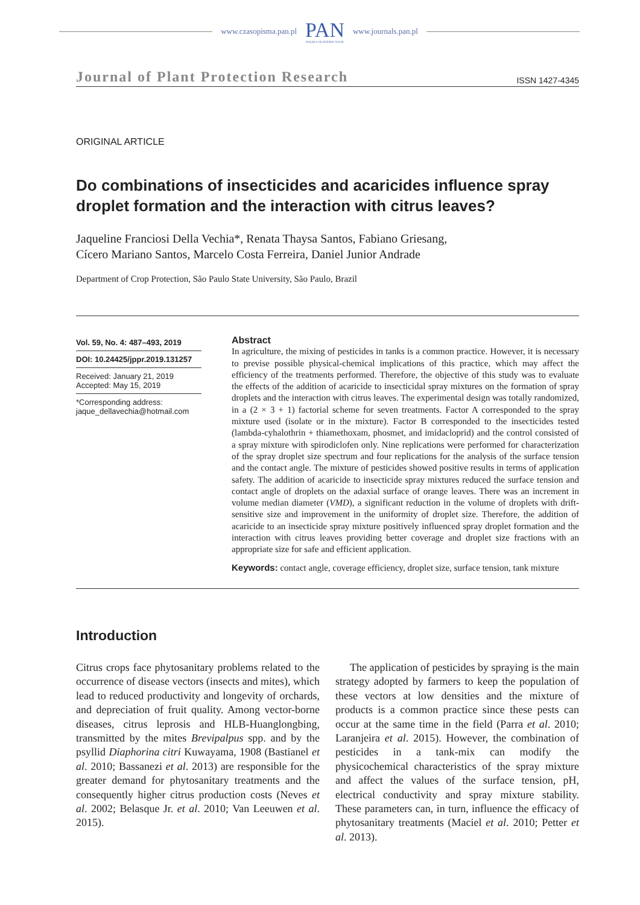www.czasopisma.pan.pl
PAN
POLSKA AKADEMIA NAUK
www.journals.pan.pl
Journal of Plant Protection Research ISSN 1427-4345
ORIGINAL ARTICLE
Do combinations of insecticides and acaricides influence spray droplet formation and the interaction with citrus leaves?
Jaqueline Franciosi Della Vechia*, Renata Thaysa Santos, Fabiano Griesang,
Cícero Mariano Santos, Marcelo Costa Ferreira, Daniel Junior Andrade
Department of Crop Protection, São Paulo State University, São Paulo, Brazil
Vol. 59, No. 4: 487–493, 2019
DOI: 10.24425/jppr.2019.131257
Received: January 21, 2019
Accepted: May 15, 2019
*Corresponding address:
jaque_dellavechia@hotmail.com
Abstract
In agriculture, the mixing of pesticides in tanks is a common practice. However, it is necessary to previse possible physical-chemical implications of this practice, which may affect the efficiency of the treatments performed. Therefore, the objective of this study was to evaluate the effects of the addition of acaricide to insecticidal spray mixtures on the formation of spray droplets and the interaction with citrus leaves. The experimental design was totally randomized, in a (2 × 3 + 1) factorial scheme for seven treatments. Factor A corresponded to the spray mixture used (isolate or in the mixture). Factor B corresponded to the insecticides tested (lambda-cyhalothrin + thiamethoxam, phosmet, and imidacloprid) and the control consisted of a spray mixture with spirodiclofen only. Nine replications were performed for characterization of the spray droplet size spectrum and four replications for the analysis of the surface tension and the contact angle. The mixture of pesticides showed positive results in terms of application safety. The addition of acaricide to insecticide spray mixtures reduced the surface tension and contact angle of droplets on the adaxial surface of orange leaves. There was an increment in volume median diameter (VMD), a significant reduction in the volume of droplets with drift-sensitive size and improvement in the uniformity of droplet size. Therefore, the addition of acaricide to an insecticide spray mixture positively influenced spray droplet formation and the interaction with citrus leaves providing better coverage and droplet size fractions with an appropriate size for safe and efficient application.
Keywords: contact angle, coverage efficiency, droplet size, surface tension, tank mixture
Introduction
Citrus crops face phytosanitary problems related to the occurrence of disease vectors (insects and mites), which lead to reduced productivity and longevity of orchards, and depreciation of fruit quality. Among vector-borne diseases, citrus leprosis and HLB-Huanglongbing, transmitted by the mites Brevipalpus spp. and by the psyllid Diaphorina citri Kuwayama, 1908 (Bastianel et al. 2010; Bassanezi et al. 2013) are responsible for the greater demand for phytosanitary treatments and the consequently higher citrus production costs (Neves et al. 2002; Belasque Jr. et al. 2010; Van Leeuwen et al. 2015).
The application of pesticides by spraying is the main strategy adopted by farmers to keep the population of these vectors at low densities and the mixture of products is a common practice since these pests can occur at the same time in the field (Parra et al. 2010; Laranjeira et al. 2015). However, the combination of pesticides in a tank-mix can modify the physicochemical characteristics of the spray mixture and affect the values of the surface tension, pH, electrical conductivity and spray mixture stability. These parameters can, in turn, influence the efficacy of phytosanitary treatments (Maciel et al. 2010; Petter et al. 2013).